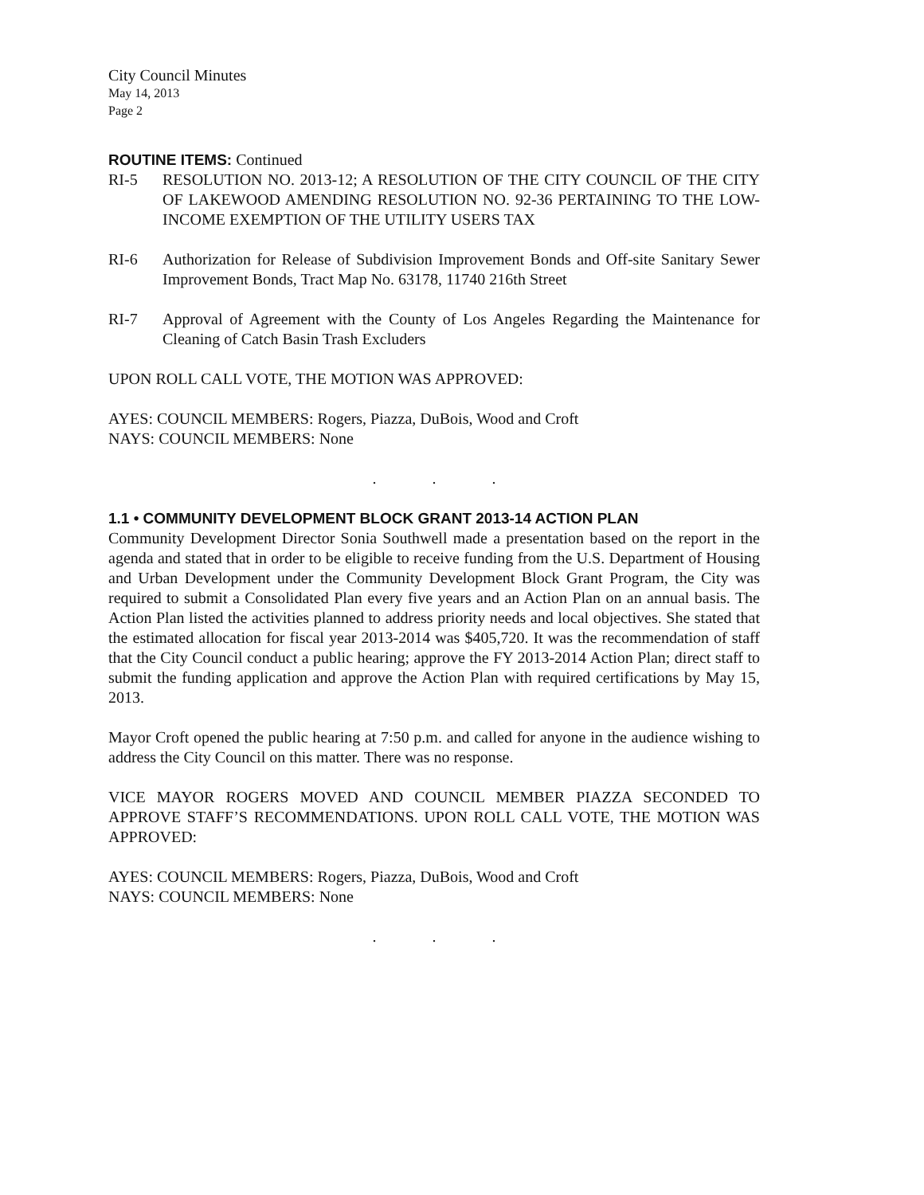City Council Minutes
May 14, 2013
Page 2
ROUTINE ITEMS: Continued
RI-5 RESOLUTION NO. 2013-12; A RESOLUTION OF THE CITY COUNCIL OF THE CITY OF LAKEWOOD AMENDING RESOLUTION NO. 92-36 PERTAINING TO THE LOW-INCOME EXEMPTION OF THE UTILITY USERS TAX
RI-6 Authorization for Release of Subdivision Improvement Bonds and Off-site Sanitary Sewer Improvement Bonds, Tract Map No. 63178, 11740 216th Street
RI-7 Approval of Agreement with the County of Los Angeles Regarding the Maintenance for Cleaning of Catch Basin Trash Excluders
UPON ROLL CALL VOTE, THE MOTION WAS APPROVED:
AYES: COUNCIL MEMBERS: Rogers, Piazza, DuBois, Wood and Croft
NAYS: COUNCIL MEMBERS: None
. . .
1.1 • COMMUNITY DEVELOPMENT BLOCK GRANT 2013-14 ACTION PLAN
Community Development Director Sonia Southwell made a presentation based on the report in the agenda and stated that in order to be eligible to receive funding from the U.S. Department of Housing and Urban Development under the Community Development Block Grant Program, the City was required to submit a Consolidated Plan every five years and an Action Plan on an annual basis. The Action Plan listed the activities planned to address priority needs and local objectives. She stated that the estimated allocation for fiscal year 2013-2014 was $405,720. It was the recommendation of staff that the City Council conduct a public hearing; approve the FY 2013-2014 Action Plan; direct staff to submit the funding application and approve the Action Plan with required certifications by May 15, 2013.
Mayor Croft opened the public hearing at 7:50 p.m. and called for anyone in the audience wishing to address the City Council on this matter. There was no response.
VICE MAYOR ROGERS MOVED AND COUNCIL MEMBER PIAZZA SECONDED TO APPROVE STAFF’S RECOMMENDATIONS. UPON ROLL CALL VOTE, THE MOTION WAS APPROVED:
AYES: COUNCIL MEMBERS: Rogers, Piazza, DuBois, Wood and Croft
NAYS: COUNCIL MEMBERS: None
. . .